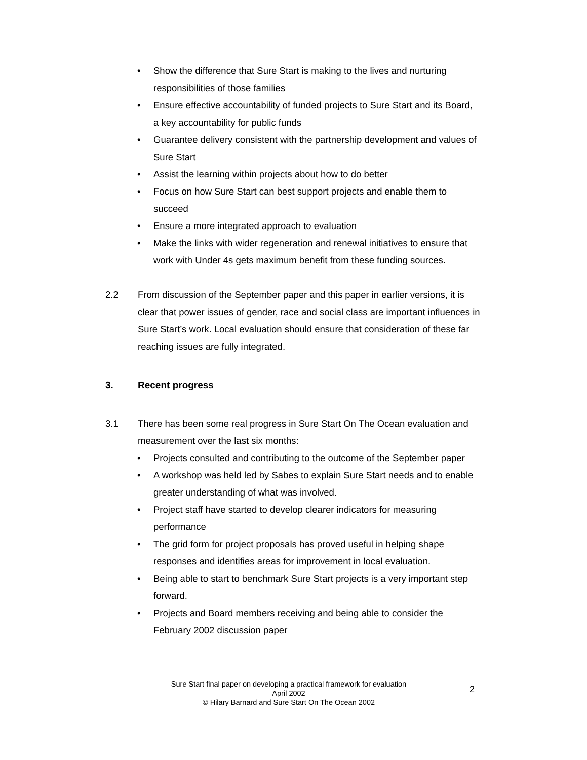• Show the difference that Sure Start is making to the lives and nurturing responsibilities of those families
• Ensure effective accountability of funded projects to Sure Start and its Board, a key accountability for public funds
• Guarantee delivery consistent with the partnership development and values of Sure Start
• Assist the learning within projects about how to do better
• Focus on how Sure Start can best support projects and enable them to succeed
• Ensure a more integrated approach to evaluation
• Make the links with wider regeneration and renewal initiatives to ensure that work with Under 4s gets maximum benefit from these funding sources.
2.2 From discussion of the September paper and this paper in earlier versions, it is clear that power issues of gender, race and social class are important influences in Sure Start’s work. Local evaluation should ensure that consideration of these far reaching issues are fully integrated.
3. Recent progress
3.1 There has been some real progress in Sure Start On The Ocean evaluation and measurement over the last six months:
• Projects consulted and contributing to the outcome of the September paper
• A workshop was held led by Sabes to explain Sure Start needs and to enable greater understanding of what was involved.
• Project staff have started to develop clearer indicators for measuring performance
• The grid form for project proposals has proved useful in helping shape responses and identifies areas for improvement in local evaluation.
• Being able to start to benchmark Sure Start projects is a very important step forward.
• Projects and Board members receiving and being able to consider the February 2002 discussion paper
Sure Start final paper on developing a practical framework for evaluation
April 2002
© Hilary Barnard and Sure Start On The Ocean 2002
2